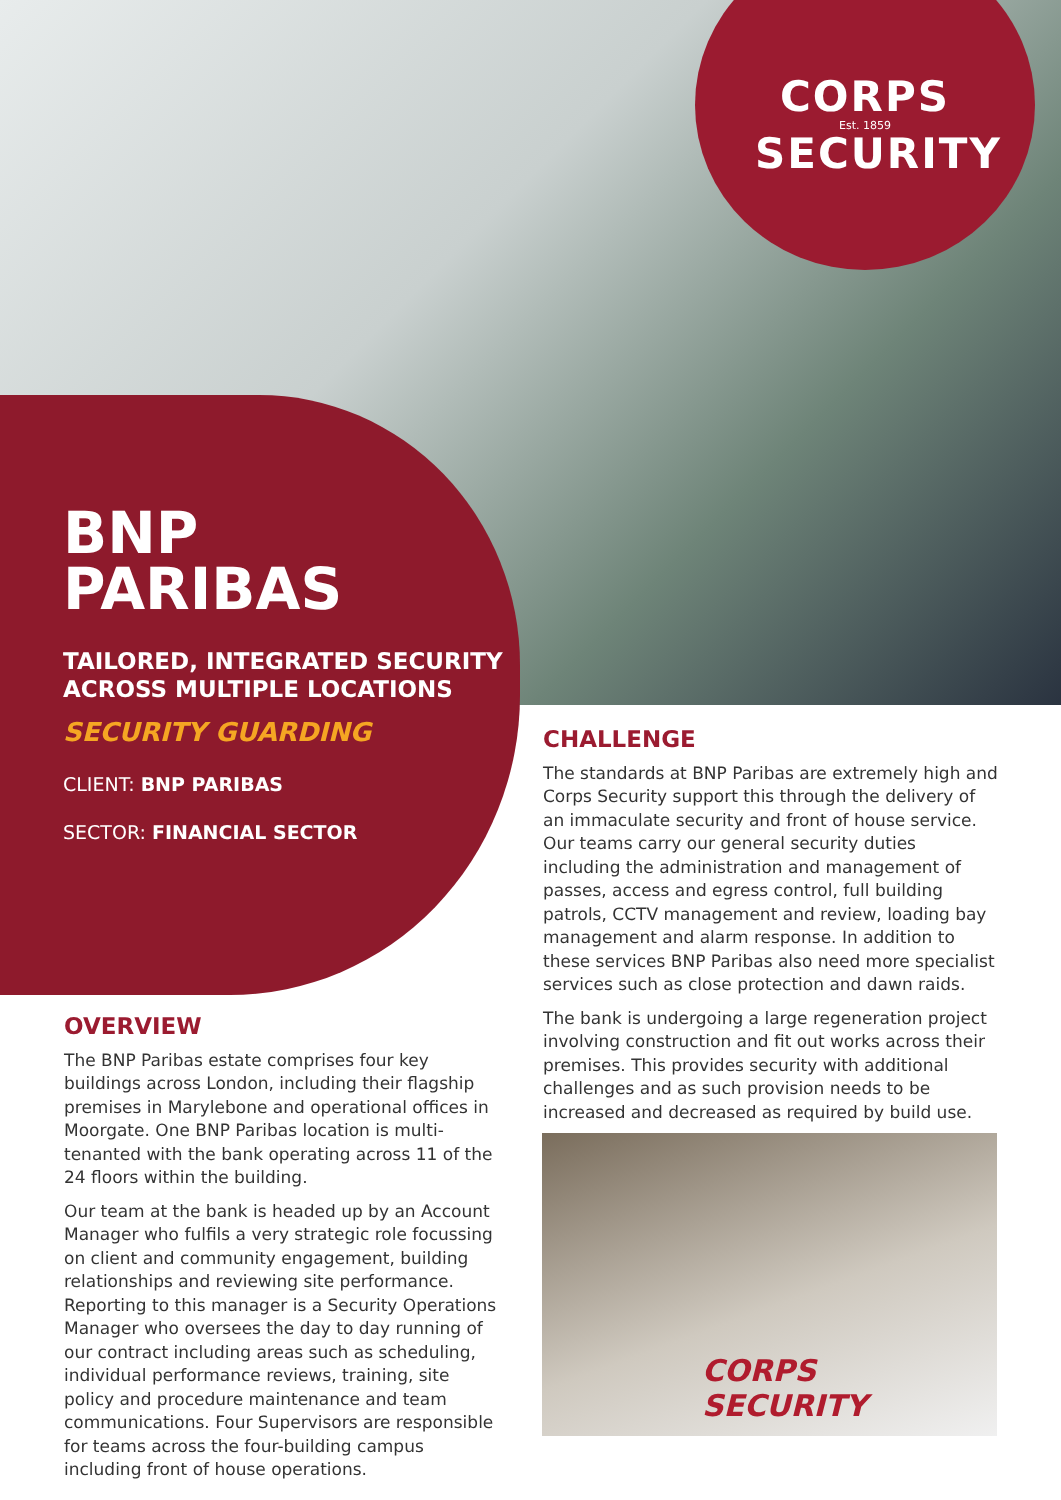CORPS
Est. 1859
SECURITY
BNP
PARIBAS
TAILORED, INTEGRATED SECURITY ACROSS MULTIPLE LOCATIONS
SECURITY GUARDING
CLIENT: BNP PARIBAS
SECTOR: FINANCIAL SECTOR
OVERVIEW
The BNP Paribas estate comprises four key buildings across London, including their flagship premises in Marylebone and operational offices in Moorgate. One BNP Paribas location is multi-tenanted with the bank operating across 11 of the 24 floors within the building.
Our team at the bank is headed up by an Account Manager who fulfils a very strategic role focussing on client and community engagement, building relationships and reviewing site performance. Reporting to this manager is a Security Operations Manager who oversees the day to day running of our contract including areas such as scheduling, individual performance reviews, training, site policy and procedure maintenance and team communications. Four Supervisors are responsible for teams across the four-building campus including front of house operations.
CHALLENGE
The standards at BNP Paribas are extremely high and Corps Security support this through the delivery of an immaculate security and front of house service. Our teams carry our general security duties including the administration and management of passes, access and egress control, full building patrols, CCTV management and review, loading bay management and alarm response. In addition to these services BNP Paribas also need more specialist services such as close protection and dawn raids.
The bank is undergoing a large regeneration project involving construction and fit out works across their premises. This provides security with additional challenges and as such provision needs to be increased and decreased as required by build use.
CORPS
SECURITY